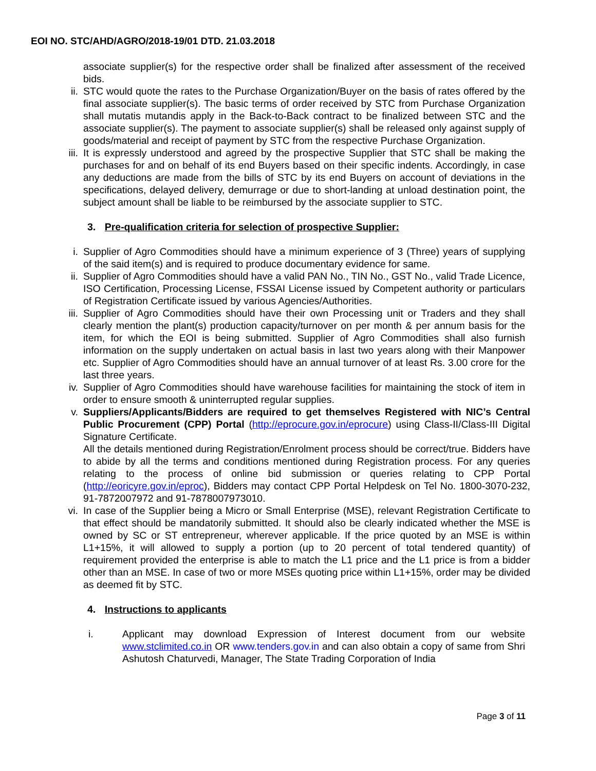EOI NO. STC/AHD/AGRO/2018-19/01 DTD. 21.03.2018
associate supplier(s) for the respective order shall be finalized after assessment of the received bids.
ii. STC would quote the rates to the Purchase Organization/Buyer on the basis of rates offered by the final associate supplier(s). The basic terms of order received by STC from Purchase Organization shall mutatis mutandis apply in the Back-to-Back contract to be finalized between STC and the associate supplier(s). The payment to associate supplier(s) shall be released only against supply of goods/material and receipt of payment by STC from the respective Purchase Organization.
iii. It is expressly understood and agreed by the prospective Supplier that STC shall be making the purchases for and on behalf of its end Buyers based on their specific indents. Accordingly, in case any deductions are made from the bills of STC by its end Buyers on account of deviations in the specifications, delayed delivery, demurrage or due to short-landing at unload destination point, the subject amount shall be liable to be reimbursed by the associate supplier to STC.
3. Pre-qualification criteria for selection of prospective Supplier:
i. Supplier of Agro Commodities should have a minimum experience of 3 (Three) years of supplying of the said item(s) and is required to produce documentary evidence for same.
ii. Supplier of Agro Commodities should have a valid PAN No., TIN No., GST No., valid Trade Licence, ISO Certification, Processing License, FSSAI License issued by Competent authority or particulars of Registration Certificate issued by various Agencies/Authorities.
iii. Supplier of Agro Commodities should have their own Processing unit or Traders and they shall clearly mention the plant(s) production capacity/turnover on per month & per annum basis for the item, for which the EOI is being submitted. Supplier of Agro Commodities shall also furnish information on the supply undertaken on actual basis in last two years along with their Manpower etc. Supplier of Agro Commodities should have an annual turnover of at least Rs. 3.00 crore for the last three years.
iv. Supplier of Agro Commodities should have warehouse facilities for maintaining the stock of item in order to ensure smooth & uninterrupted regular supplies.
v. Suppliers/Applicants/Bidders are required to get themselves Registered with NIC’s Central Public Procurement (CPP) Portal (http://eprocure.gov.in/eprocure) using Class-II/Class-III Digital Signature Certificate.
All the details mentioned during Registration/Enrolment process should be correct/true. Bidders have to abide by all the terms and conditions mentioned during Registration process. For any queries relating to the process of online bid submission or queries relating to CPP Portal (http://eoricyre.gov.in/eproc), Bidders may contact CPP Portal Helpdesk on Tel No. 1800-3070-232, 91-7872007972 and 91-7878007973010.
vi. In case of the Supplier being a Micro or Small Enterprise (MSE), relevant Registration Certificate to that effect should be mandatorily submitted. It should also be clearly indicated whether the MSE is owned by SC or ST entrepreneur, wherever applicable. If the price quoted by an MSE is within L1+15%, it will allowed to supply a portion (up to 20 percent of total tendered quantity) of requirement provided the enterprise is able to match the L1 price and the L1 price is from a bidder other than an MSE. In case of two or more MSEs quoting price within L1+15%, order may be divided as deemed fit by STC.
4. Instructions to applicants
i. Applicant may download Expression of Interest document from our website www.stclimited.co.in OR www.tenders.gov.in and can also obtain a copy of same from Shri Ashutosh Chaturvedi, Manager, The State Trading Corporation of India
Page 3 of 11